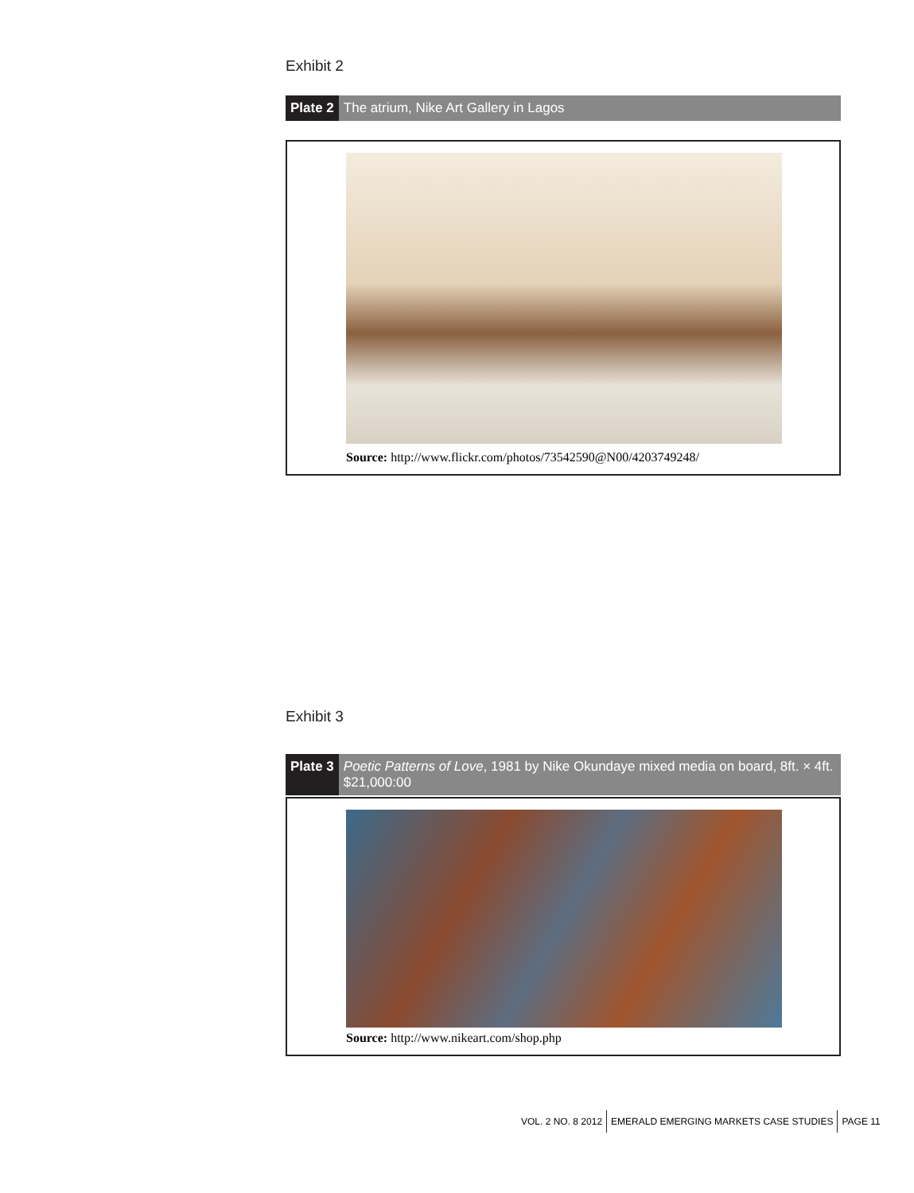Exhibit 2
Plate 2 The atrium, Nike Art Gallery in Lagos
Source: http://www.flickr.com/photos/73542590@N00/4203749248/
Exhibit 3
Plate 3 Poetic Patterns of Love, 1981 by Nike Okundaye mixed media on board, 8ft. × 4ft. $21,000:00
Source: http://www.nikeart.com/shop.php
VOL. 2 NO. 8 2012 EMERALD EMERGING MARKETS CASE STUDIES PAGE 11